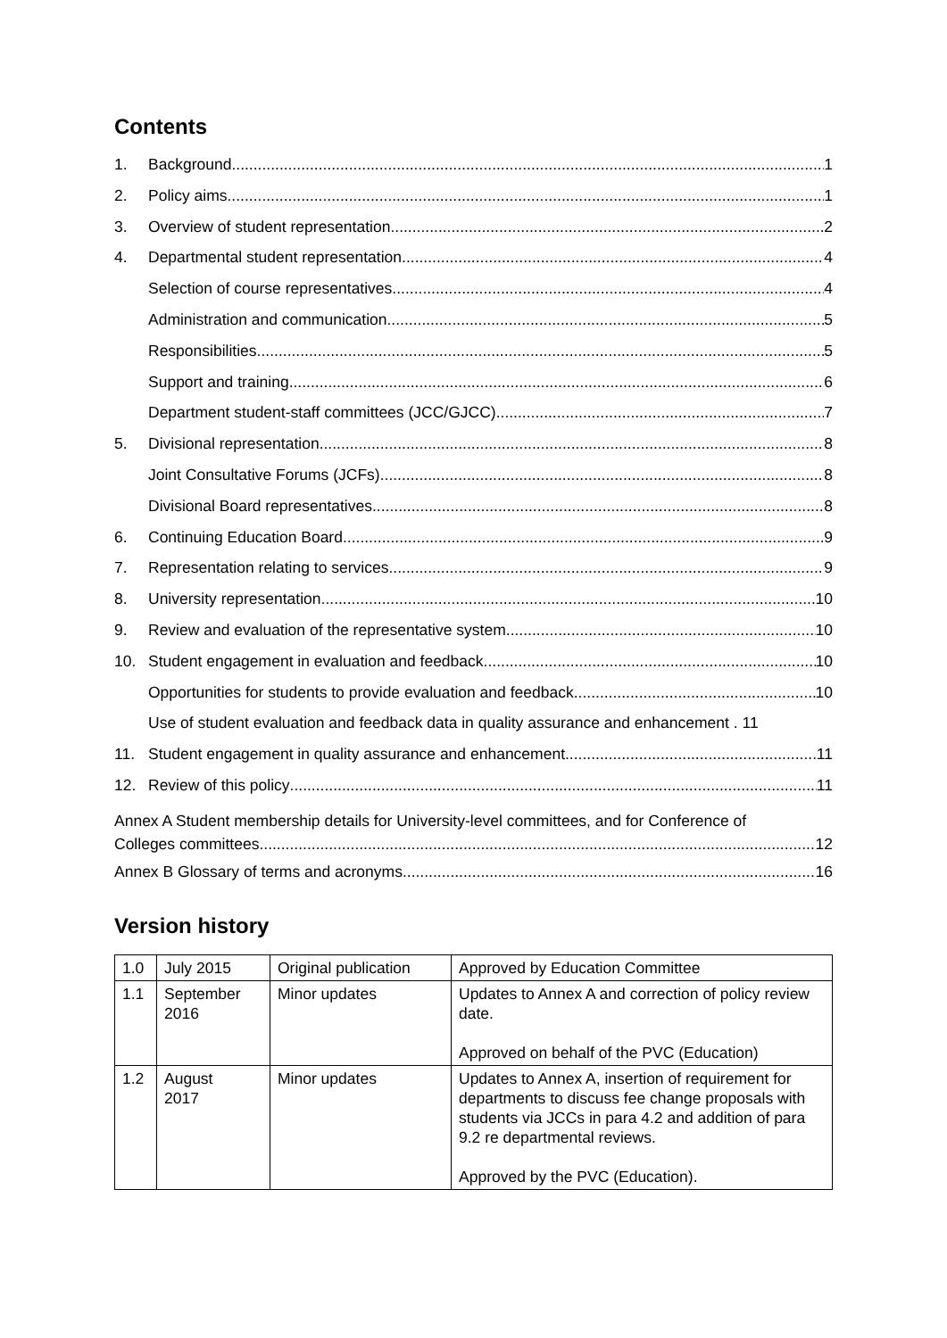Contents
1. Background 1
2. Policy aims 1
3. Overview of student representation 2
4. Departmental student representation 4
Selection of course representatives 4
Administration and communication 5
Responsibilities 5
Support and training 6
Department student-staff committees (JCC/GJCC) 7
5. Divisional representation 8
Joint Consultative Forums (JCFs) 8
Divisional Board representatives 8
6. Continuing Education Board 9
7. Representation relating to services 9
8. University representation 10
9. Review and evaluation of the representative system 10
10. Student engagement in evaluation and feedback 10
Opportunities for students to provide evaluation and feedback 10
Use of student evaluation and feedback data in quality assurance and enhancement . 11
11. Student engagement in quality assurance and enhancement 11
12. Review of this policy 11
Annex A Student membership details for University-level committees, and for Conference of
Colleges committees 12
Annex B Glossary of terms and acronyms 16
Version history
| 1.0 | July 2015 | Original publication | Approved by Education Committee |
| 1.1 | September 2016 | Minor updates | Updates to Annex A and correction of policy review date. Approved on behalf of the PVC (Education) |
| 1.2 | August 2017 | Minor updates | Updates to Annex A, insertion of requirement for departments to discuss fee change proposals with students via JCCs in para 4.2 and addition of para 9.2 re departmental reviews. Approved by the PVC (Education). |